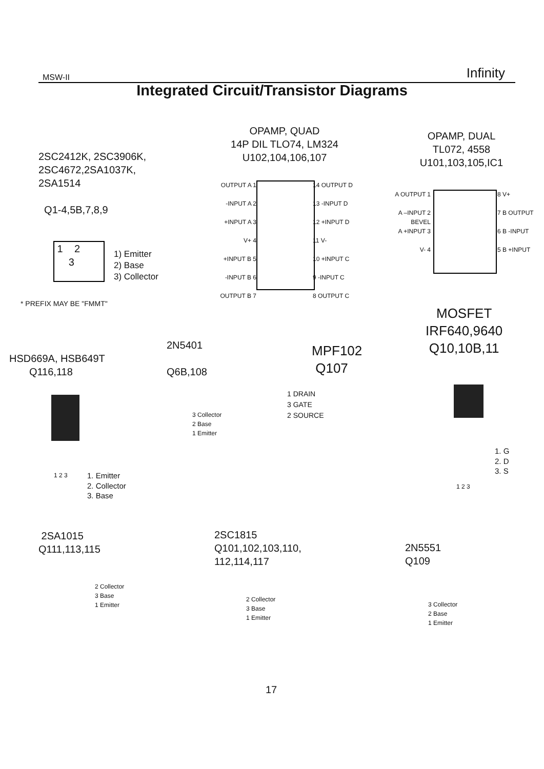MSW-II Infinity
Integrated Circuit/Transistor Diagrams
2SC2412K, 2SC3906K,
2SC4672,2SA1037K,
2SA1514
Q1-4,5B,7,8,9
1 2
3
1) Emitter
2) Base
3) Collector
* PREFIX MAY BE "FMMT"
OPAMP, QUAD
14P DIL TLO74, LM324
U102,104,106,107
OUTPUT A 1
-INPUT A 2
+INPUT A 3
V+ 4
+INPUT B 5
-INPUT B 6
OUTPUT B 7
14 OUTPUT D
13 -INPUT D
12 +INPUT D
11 V-
10 +INPUT C
9 -INPUT C
8 OUTPUT C
OPAMP, DUAL
TL072, 4558
U101,103,105,IC1
A OUTPUT 1
A –INPUT 2
BEVEL
A +INPUT 3
V- 4
8 V+
7 B OUTPUT
6 B -INPUT
5 B +INPUT
HSD669A, HSB649T
Q116,118
1. Emitter
2. Collector
3. Base
1 2 3
2N5401
Q6B,108
3 Collector
2 Base
1 Emitter
MPF102
Q107
1 DRAIN
3 GATE
2 SOURCE
MOSFET
IRF640,9640
Q10,10B,11
1. G
2. D
3. S
1 2 3
2SA1015
Q111,113,115
2 Collector
3 Base
1 Emitter
2SC1815
Q101,102,103,110,
112,114,117
2 Collector
3 Base
1 Emitter
2N5551
Q109
3 Collector
2 Base
1 Emitter
17